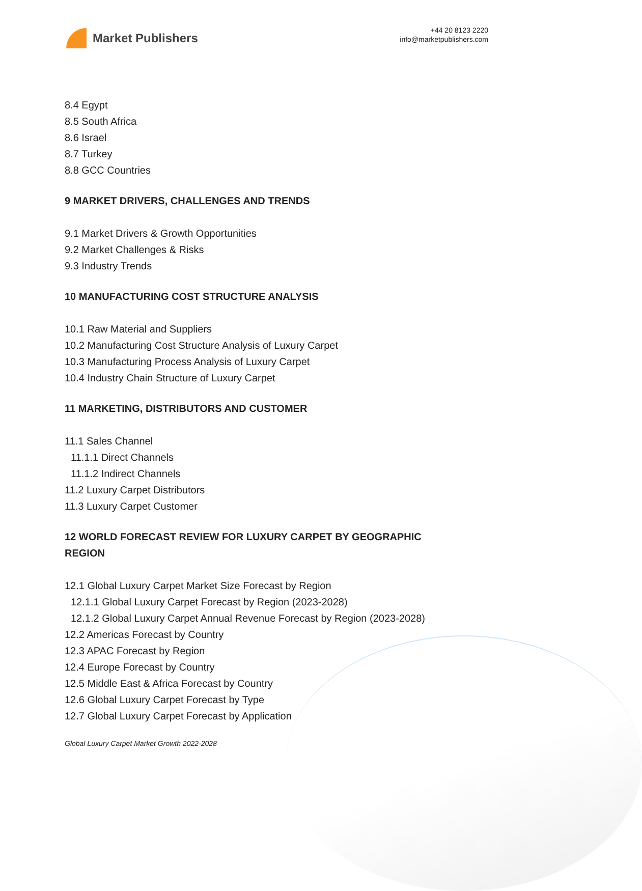Market Publishers
+44 20 8123 2220
info@marketpublishers.com
8.4 Egypt
8.5 South Africa
8.6 Israel
8.7 Turkey
8.8 GCC Countries
9 MARKET DRIVERS, CHALLENGES AND TRENDS
9.1 Market Drivers & Growth Opportunities
9.2 Market Challenges & Risks
9.3 Industry Trends
10 MANUFACTURING COST STRUCTURE ANALYSIS
10.1 Raw Material and Suppliers
10.2 Manufacturing Cost Structure Analysis of Luxury Carpet
10.3 Manufacturing Process Analysis of Luxury Carpet
10.4 Industry Chain Structure of Luxury Carpet
11 MARKETING, DISTRIBUTORS AND CUSTOMER
11.1 Sales Channel
11.1.1 Direct Channels
11.1.2 Indirect Channels
11.2 Luxury Carpet Distributors
11.3 Luxury Carpet Customer
12 WORLD FORECAST REVIEW FOR LUXURY CARPET BY GEOGRAPHIC
REGION
12.1 Global Luxury Carpet Market Size Forecast by Region
12.1.1 Global Luxury Carpet Forecast by Region (2023-2028)
12.1.2 Global Luxury Carpet Annual Revenue Forecast by Region (2023-2028)
12.2 Americas Forecast by Country
12.3 APAC Forecast by Region
12.4 Europe Forecast by Country
12.5 Middle East & Africa Forecast by Country
12.6 Global Luxury Carpet Forecast by Type
12.7 Global Luxury Carpet Forecast by Application
Global Luxury Carpet Market Growth 2022-2028